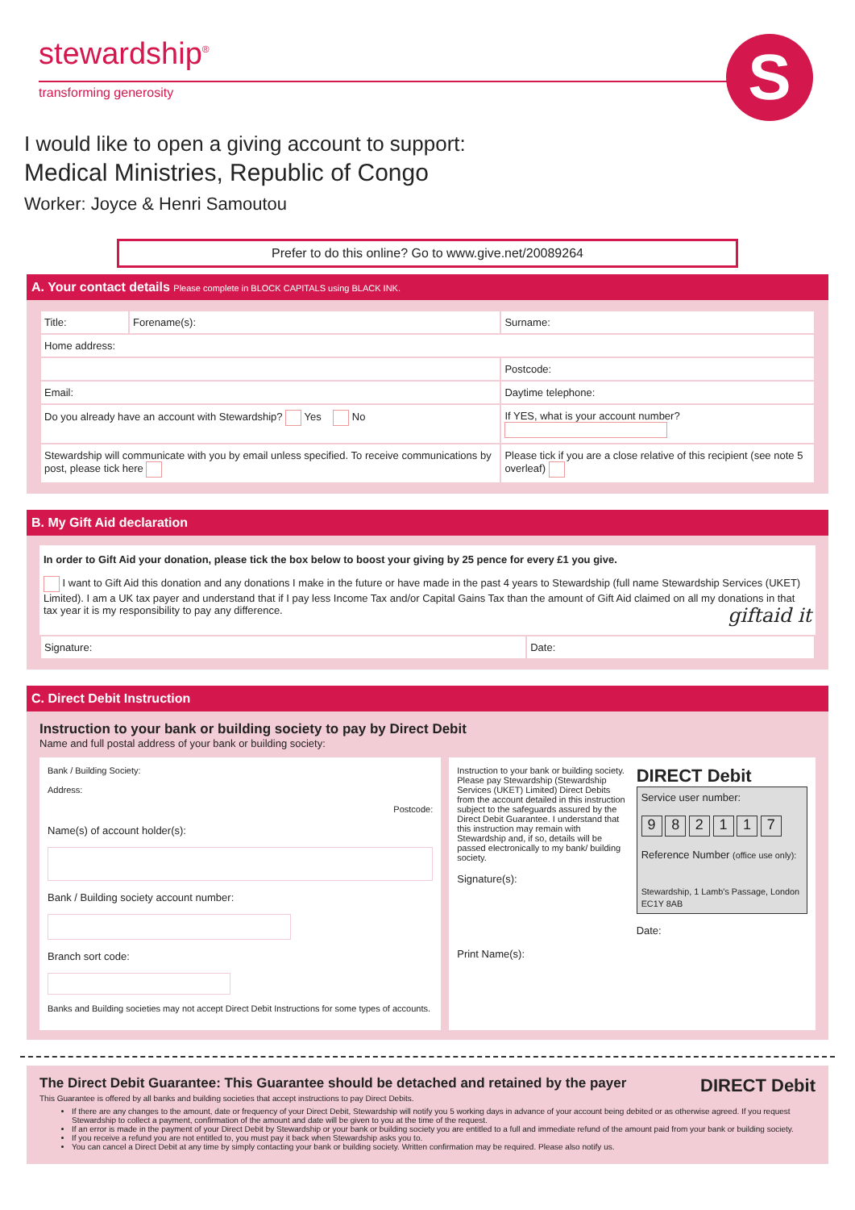stewardship<sup>®</sup>
transforming generosity
S
I would like to open a giving account to support:
Medical Ministries, Republic of Congo
Worker: Joyce & Henri Samoutou
Prefer to do this online? Go to www.give.net/20089264
A. Your contact details Please complete in BLOCK CAPITALS using BLACK INK.
| Title: | Forename(s): | Surname: |
| Home address: | | |
| | | Postcode: |
| Email: | | Daytime telephone: |
| Do you already have an account with Stewardship? Yes No | | If YES, what is your account number? |
| Stewardship will communicate with you by email unless specified. To receive communications by post, please tick here | | Please tick if you are a close relative of this recipient (see note 5 overleaf) |
B. My Gift Aid declaration
In order to Gift Aid your donation, please tick the box below to boost your giving by 25 pence for every £1 you give.
I want to Gift Aid this donation and any donations I make in the future or have made in the past 4 years to Stewardship (full name Stewardship Services (UKET) Limited). I am a UK tax payer and understand that if I pay less Income Tax and/or Capital Gains Tax than the amount of Gift Aid claimed on all my donations in that tax year it is my responsibility to pay any difference. giftaid it
| Signature: | Date: |
C. Direct Debit Instruction
Instruction to your bank or building society to pay by Direct Debit
Name and full postal address of your bank or building society:
Bank / Building Society:
Address:
Postcode:
Name(s) of account holder(s):
Bank / Building society account number:
Branch sort code:
Banks and Building societies may not accept Direct Debit Instructions for some types of accounts.
Instruction to your bank or building society. Please pay Stewardship (Stewardship Services (UKET) Limited) Direct Debits from the account detailed in this instruction subject to the safeguards assured by the Direct Debit Guarantee. I understand that this instruction may remain with Stewardship and, if so, details will be passed electronically to my bank/ building society.
Signature(s):
Print Name(s):
DIRECT Debit
Service user number:
9 8 2 1 1 7
Reference Number (office use only):
Stewardship, 1 Lamb's Passage, London EC1Y 8AB
Date:
DIRECT Debit
The Direct Debit Guarantee: This Guarantee should be detached and retained by the payer
This Guarantee is offered by all banks and building societies that accept instructions to pay Direct Debits.
If there are any changes to the amount, date or frequency of your Direct Debit, Stewardship will notify you 5 working days in advance of your account being debited or as otherwise agreed. If you request Stewardship to collect a payment, confirmation of the amount and date will be given to you at the time of the request.
If an error is made in the payment of your Direct Debit by Stewardship or your bank or building society you are entitled to a full and immediate refund of the amount paid from your bank or building society.
If you receive a refund you are not entitled to, you must pay it back when Stewardship asks you to.
You can cancel a Direct Debit at any time by simply contacting your bank or building society. Written confirmation may be required. Please also notify us.